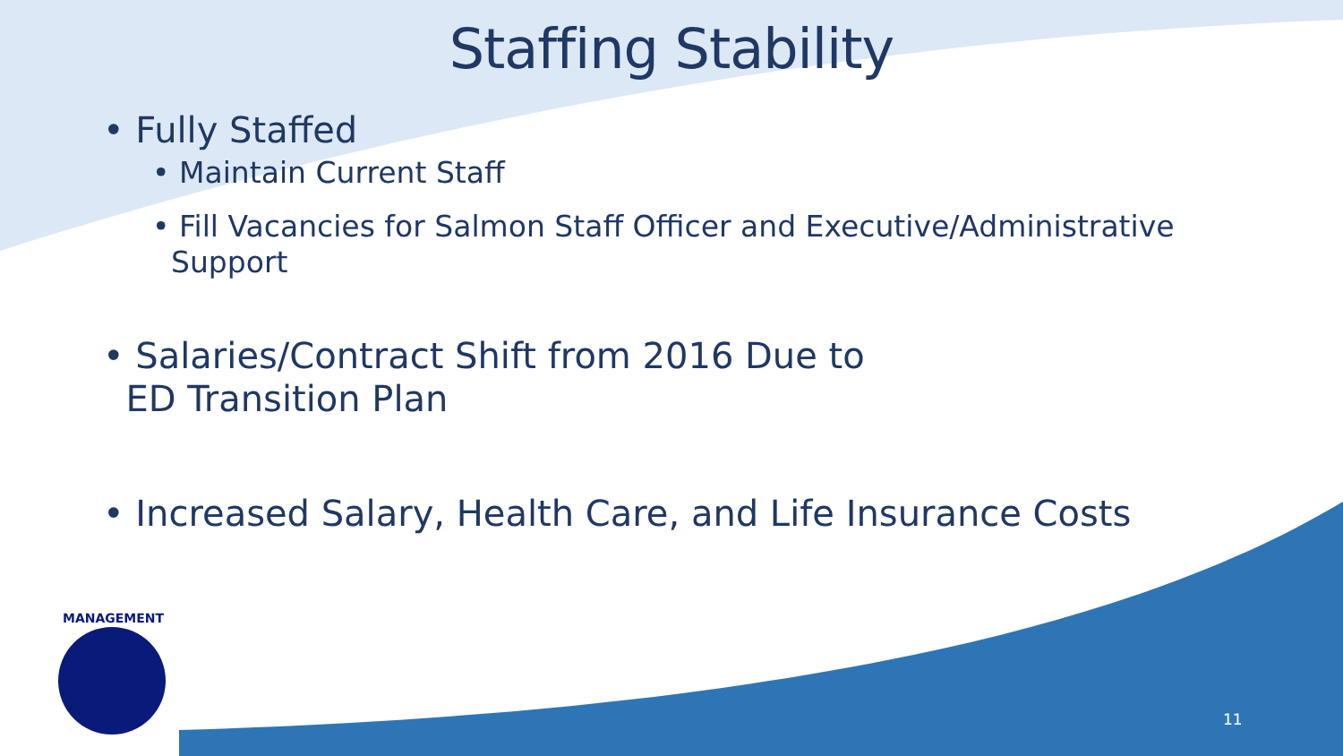MANAGEMENT
Staffing Stability
• Fully Staffed
• Maintain Current Staff
• Fill Vacancies for Salmon Staff Officer and Executive/Administrative
Support
• Salaries/Contract Shift from 2016 Due to
ED Transition Plan
• Increased Salary, Health Care, and Life Insurance Costs
11